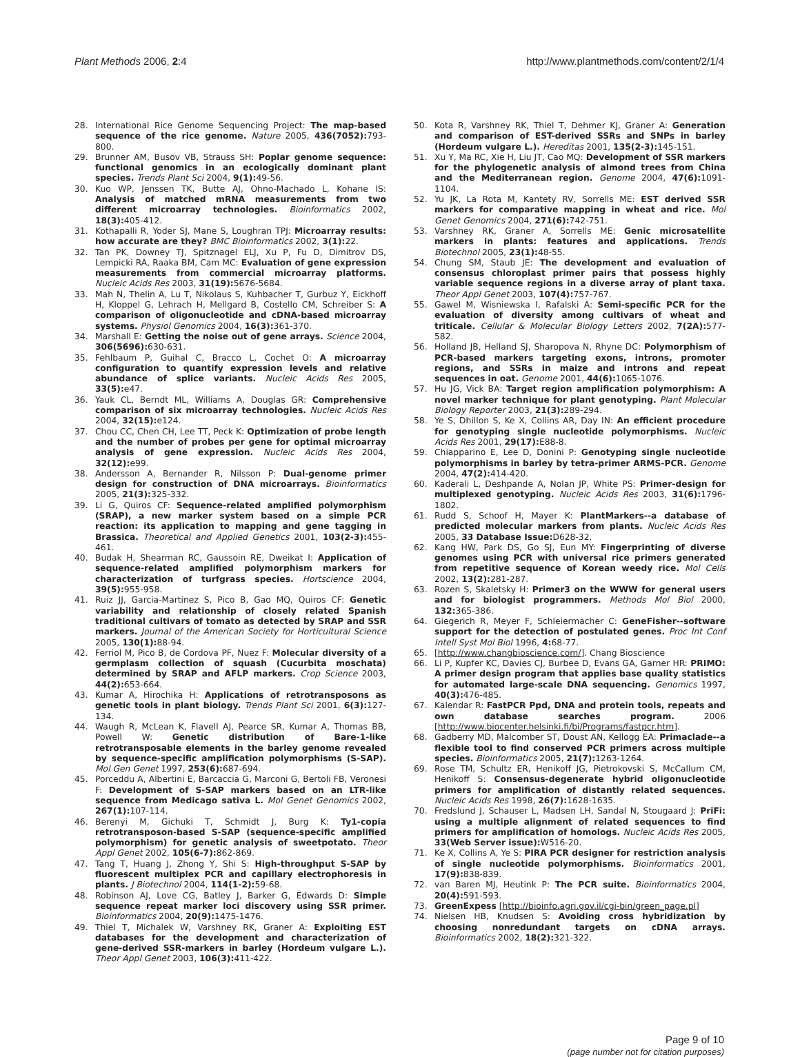Plant Methods 2006, 2:4 http://www.plantmethods.com/content/2/1/4
28. International Rice Genome Sequencing Project: The map-based sequence of the rice genome. Nature 2005, 436(7052): 793-800.
29. Brunner AM, Busov VB, Strauss SH: Poplar genome sequence: functional genomics in an ecologically dominant plant species. Trends Plant Sci 2004, 9(1): 49-56.
30. Kuo WP, Jenssen TK, Butte AJ, Ohno-Machado L, Kohane IS: Analysis of matched mRNA measurements from two different microarray technologies. Bioinformatics 2002, 18(3): 405-412.
31. Kothapalli R, Yoder SJ, Mane S, Loughran TPJ: Microarray results: how accurate are they? BMC Bioinformatics 2002, 3(1): 22.
32. Tan PK, Downey TJ, Spitznagel ELJ, Xu P, Fu D, Dimitrov DS, Lempicki RA, Raaka BM, Cam MC: Evaluation of gene expression measurements from commercial microarray platforms. Nucleic Acids Res 2003, 31(19): 5676-5684.
33. Mah N, Thelin A, Lu T, Nikolaus S, Kuhbacher T, Gurbuz Y, Eickhoff H, Kloppel G, Lehrach H, Mellgard B, Costello CM, Schreiber S: A comparison of oligonucleotide and cDNA-based microarray systems. Physiol Genomics 2004, 16(3): 361-370.
34. Marshall E: Getting the noise out of gene arrays. Science 2004, 306(5696): 630-631.
35. Fehlbaum P, Guihal C, Bracco L, Cochet O: A microarray configuration to quantify expression levels and relative abundance of splice variants. Nucleic Acids Res 2005, 33(5): e47.
36. Yauk CL, Berndt ML, Williams A, Douglas GR: Comprehensive comparison of six microarray technologies. Nucleic Acids Res 2004, 32(15): e124.
37. Chou CC, Chen CH, Lee TT, Peck K: Optimization of probe length and the number of probes per gene for optimal microarray analysis of gene expression. Nucleic Acids Res 2004, 32(12): e99.
38. Andersson A, Bernander R, Nilsson P: Dual-genome primer design for construction of DNA microarrays. Bioinformatics 2005, 21(3): 325-332.
39. Li G, Quiros CF: Sequence-related amplified polymorphism (SRAP), a new marker system based on a simple PCR reaction: its application to mapping and gene tagging in Brassica. Theoretical and Applied Genetics 2001, 103(2-3): 455-461.
40. Budak H, Shearman RC, Gaussoin RE, Dweikat I: Application of sequence-related amplified polymorphism markers for characterization of turfgrass species. Hortscience 2004, 39(5): 955-958.
41. Ruiz JJ, Garcia-Martinez S, Pico B, Gao MQ, Quiros CF: Genetic variability and relationship of closely related Spanish traditional cultivars of tomato as detected by SRAP and SSR markers. Journal of the American Society for Horticultural Science 2005, 130(1): 88-94.
42. Ferriol M, Pico B, de Cordova PF, Nuez F: Molecular diversity of a germplasm collection of squash (Cucurbita moschata) determined by SRAP and AFLP markers. Crop Science 2003, 44(2): 653-664.
43. Kumar A, Hirochika H: Applications of retrotransposons as genetic tools in plant biology. Trends Plant Sci 2001, 6(3): 127-134.
44. Waugh R, McLean K, Flavell AJ, Pearce SR, Kumar A, Thomas BB, Powell W: Genetic distribution of Bare-1-like retrotransposable elements in the barley genome revealed by sequence-specific amplification polymorphisms (S-SAP). Mol Gen Genet 1997, 253(6): 687-694.
45. Porceddu A, Albertini E, Barcaccia G, Marconi G, Bertoli FB, Veronesi F: Development of S-SAP markers based on an LTR-like sequence from Medicago sativa L. Mol Genet Genomics 2002, 267(1): 107-114.
46. Berenyi M, Gichuki T, Schmidt J, Burg K: Ty1-copia retrotransposon-based S-SAP (sequence-specific amplified polymorphism) for genetic analysis of sweetpotato. Theor Appl Genet 2002, 105(6-7): 862-869.
47. Tang T, Huang J, Zhong Y, Shi S: High-throughput S-SAP by fluorescent multiplex PCR and capillary electrophoresis in plants. J Biotechnol 2004, 114(1-2): 59-68.
48. Robinson AJ, Love CG, Batley J, Barker G, Edwards D: Simple sequence repeat marker loci discovery using SSR primer. Bioinformatics 2004, 20(9): 1475-1476.
49. Thiel T, Michalek W, Varshney RK, Graner A: Exploiting EST databases for the development and characterization of gene-derived SSR-markers in barley (Hordeum vulgare L.). Theor Appl Genet 2003, 106(3): 411-422.
50. Kota R, Varshney RK, Thiel T, Dehmer KJ, Graner A: Generation and comparison of EST-derived SSRs and SNPs in barley (Hordeum vulgare L.). Hereditas 2001, 135(2-3): 145-151.
51. Xu Y, Ma RC, Xie H, Liu JT, Cao MQ: Development of SSR markers for the phylogenetic analysis of almond trees from China and the Mediterranean region. Genome 2004, 47(6): 1091-1104.
52. Yu JK, La Rota M, Kantety RV, Sorrells ME: EST derived SSR markers for comparative mapping in wheat and rice. Mol Genet Genomics 2004, 271(6): 742-751.
53. Varshney RK, Graner A, Sorrells ME: Genic microsatellite markers in plants: features and applications. Trends Biotechnol 2005, 23(1): 48-55.
54. Chung SM, Staub JE: The development and evaluation of consensus chloroplast primer pairs that possess highly variable sequence regions in a diverse array of plant taxa. Theor Appl Genet 2003, 107(4): 757-767.
55. Gawel M, Wisniewska I, Rafalski A: Semi-specific PCR for the evaluation of diversity among cultivars of wheat and triticale. Cellular & Molecular Biology Letters 2002, 7(2A): 577-582.
56. Holland JB, Helland SJ, Sharopova N, Rhyne DC: Polymorphism of PCR-based markers targeting exons, introns, promoter regions, and SSRs in maize and introns and repeat sequences in oat. Genome 2001, 44(6): 1065-1076.
57. Hu JG, Vick BA: Target region amplification polymorphism: A novel marker technique for plant genotyping. Plant Molecular Biology Reporter 2003, 21(3): 289-294.
58. Ye S, Dhillon S, Ke X, Collins AR, Day IN: An efficient procedure for genotyping single nucleotide polymorphisms. Nucleic Acids Res 2001, 29(17): E88-8.
59. Chiapparino E, Lee D, Donini P: Genotyping single nucleotide polymorphisms in barley by tetra-primer ARMS-PCR. Genome 2004, 47(2): 414-420.
60. Kaderali L, Deshpande A, Nolan JP, White PS: Primer-design for multiplexed genotyping. Nucleic Acids Res 2003, 31(6): 1796-1802.
61. Rudd S, Schoof H, Mayer K: PlantMarkers--a database of predicted molecular markers from plants. Nucleic Acids Res 2005, 33 Database Issue: D628-32.
62. Kang HW, Park DS, Go SJ, Eun MY: Fingerprinting of diverse genomes using PCR with universal rice primers generated from repetitive sequence of Korean weedy rice. Mol Cells 2002, 13(2): 281-287.
63. Rozen S, Skaletsky H: Primer3 on the WWW for general users and for biologist programmers. Methods Mol Biol 2000, 132: 365-386.
64. Giegerich R, Meyer F, Schleiermacher C: GeneFisher--software support for the detection of postulated genes. Proc Int Conf Intell Syst Mol Biol 1996, 4: 68-77.
65. [http://www.changbioscience.com/]. Chang Bioscience
66. Li P, Kupfer KC, Davies CJ, Burbee D, Evans GA, Garner HR: PRIMO: A primer design program that applies base quality statistics for automated large-scale DNA sequencing. Genomics 1997, 40(3): 476-485.
67. Kalendar R: FastPCR Ppd, DNA and protein tools, repeats and own database searches program. 2006 [http://www.biocenter.helsinki.fi/bi/Programs/fastpcr.htm].
68. Gadberry MD, Malcomber ST, Doust AN, Kellogg EA: Primaclade--a flexible tool to find conserved PCR primers across multiple species. Bioinformatics 2005, 21(7): 1263-1264.
69. Rose TM, Schultz ER, Henikoff JG, Pietrokovski S, McCallum CM, Henikoff S: Consensus-degenerate hybrid oligonucleotide primers for amplification of distantly related sequences. Nucleic Acids Res 1998, 26(7): 1628-1635.
70. Fredslund J, Schauser L, Madsen LH, Sandal N, Stougaard J: PriFi: using a multiple alignment of related sequences to find primers for amplification of homologs. Nucleic Acids Res 2005, 33(Web Server issue): W516-20.
71. Ke X, Collins A, Ye S: PIRA PCR designer for restriction analysis of single nucleotide polymorphisms. Bioinformatics 2001, 17(9): 838-839.
72. van Baren MJ, Heutink P: The PCR suite. Bioinformatics 2004, 20(4): 591-593.
73. GreenExpess [http://bioinfo.agri.gov.il/cgi-bin/green_page.pl]
74. Nielsen HB, Knudsen S: Avoiding cross hybridization by choosing nonredundant targets on cDNA arrays. Bioinformatics 2002, 18(2): 321-322.
Page 9 of 10
(page number not for citation purposes)